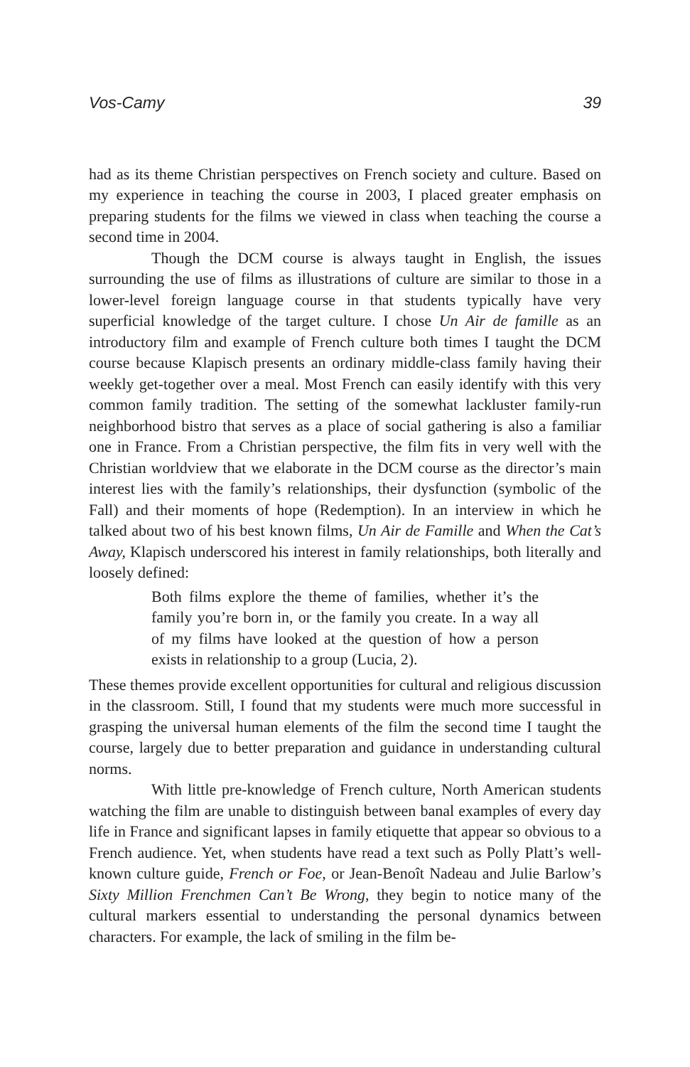Vos-Camy 39
had as its theme Christian perspectives on French society and culture. Based on my experience in teaching the course in 2003, I placed greater emphasis on preparing students for the films we viewed in class when teaching the course a second time in 2004.
Though the DCM course is always taught in English, the issues surrounding the use of films as illustrations of culture are similar to those in a lower-level foreign language course in that students typically have very superficial knowledge of the target culture. I chose Un Air de famille as an introductory film and example of French culture both times I taught the DCM course because Klapisch presents an ordinary middle-class family having their weekly get-together over a meal. Most French can easily identify with this very common family tradition. The setting of the somewhat lackluster family-run neighborhood bistro that serves as a place of social gathering is also a familiar one in France. From a Christian perspective, the film fits in very well with the Christian worldview that we elaborate in the DCM course as the director’s main interest lies with the family’s relationships, their dysfunction (symbolic of the Fall) and their moments of hope (Redemption). In an interview in which he talked about two of his best known films, Un Air de Famille and When the Cat’s Away, Klapisch underscored his interest in family relationships, both literally and loosely defined:
Both films explore the theme of families, whether it’s the family you’re born in, or the family you create. In a way all of my films have looked at the question of how a person exists in relationship to a group (Lucia, 2).
These themes provide excellent opportunities for cultural and religious discussion in the classroom. Still, I found that my students were much more successful in grasping the universal human elements of the film the second time I taught the course, largely due to better preparation and guidance in understanding cultural norms.
With little pre-knowledge of French culture, North American students watching the film are unable to distinguish between banal examples of every day life in France and significant lapses in family etiquette that appear so obvious to a French audience. Yet, when students have read a text such as Polly Platt’s well-known culture guide, French or Foe, or Jean-Benoît Nadeau and Julie Barlow’s Sixty Million Frenchmen Can’t Be Wrong, they begin to notice many of the cultural markers essential to understanding the personal dynamics between characters. For example, the lack of smiling in the film be-